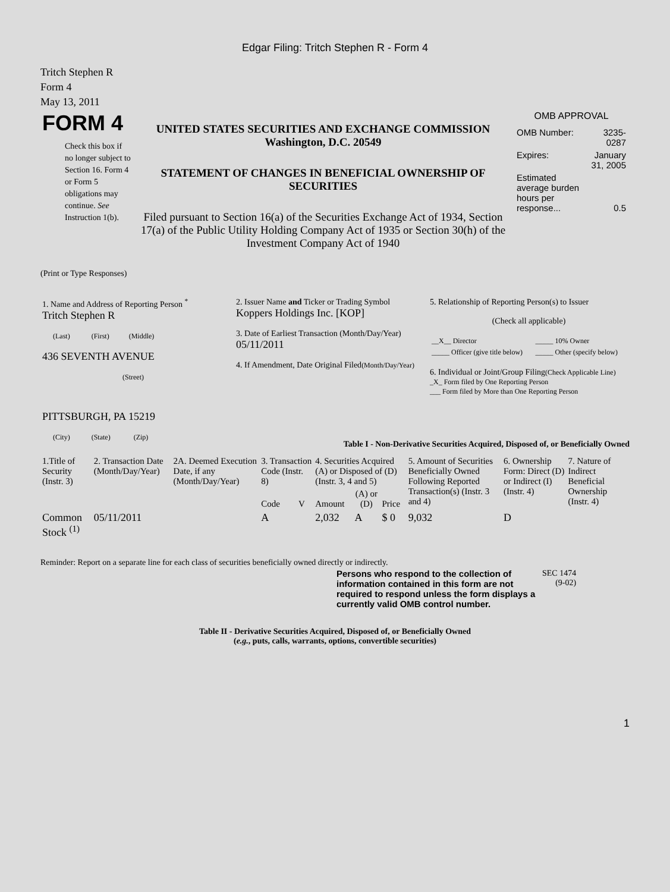Edgar Filing: Tritch Stephen R - Form 4
Tritch Stephen R
Form 4
May 13, 2011
| FORM 4 Check this box if no longer subject to Section 16. Form 4 or Form 5 obligations may continue. See Instruction 1(b). | UNITED STATES SECURITIES AND EXCHANGE COMMISSION Washington, D.C. 20549 STATEMENT OF CHANGES IN BENEFICIAL OWNERSHIP OF SECURITIES Filed pursuant to Section 16(a) of the Securities Exchange Act of 1934, Section 17(a) of the Public Utility Holding Company Act of 1935 or Section 30(h) of the Investment Company Act of 1940 | OMB APPROVAL / OMB Number: / 3235-0287 / / Expires: / January 31, 2005 / / Estimated average burden hours per response... / 0.5 / |
(Print or Type Responses)
| 1. Name and Address of Reporting Person <sup>*</sup> Tritch Stephen R (Last) (First) (Middle) 436 SEVENTH AVENUE (Street) PITTSBURGH, PA 15219 (City) (State) (Zip) | 2. Issuer Name and Ticker or Trading Symbol Koppers Holdings Inc. [KOP] 3. Date of Earliest Transaction (Month/Day/Year) 05/11/2011 4. If Amendment, Date Original Filed (Month/Day/Year) | 5. Relationship of Reporting Person(s) to Issuer (Check all applicable) / __X__ Director / _____ 10% Owner / / _____ Officer (give title below) / _____ Other (specify below) / 6. Individual or Joint/Group Filing (Check Applicable Line) _X_ Form filed by One Reporting Person ___ Form filed by More than One Reporting Person |
Table I - Non-Derivative Securities Acquired, Disposed of, or Beneficially Owned
| 1.Title of Security (Instr. 3) | 2. Transaction Date (Month/Day/Year) | 2A. Deemed Execution Date, if any (Month/Day/Year) | 3. Transaction Code (Instr. 8) | | 4. Securities Acquired (A) or Disposed of (D) (Instr. 3, 4 and 5) | | | 5. Amount of Securities Beneficially Owned Following Reported Transaction(s) (Instr. 3 and 4) | 6. Ownership Form: Direct (D) or Indirect (I) (Instr. 4) | 7. Nature of Indirect Beneficial Ownership (Instr. 4) |
| --- | --- | --- | --- | --- | --- | --- | --- | --- | --- | --- |
| | | | Code | V | Amount | (A) or (D) | Price | | | |
| Common Stock <sup>(1)</sup> | 05/11/2011 | | A | | 2,032 | A | $ 0 | 9,032 | D | |
Reminder: Report on a separate line for each class of securities beneficially owned directly or indirectly.
| Persons who respond to the collection of information contained in this form are not required to respond unless the form displays a currently valid OMB control number. | SEC 1474 (9-02) |
Table II - Derivative Securities Acquired, Disposed of, or Beneficially Owned
(e.g., puts, calls, warrants, options, convertible securities)
1